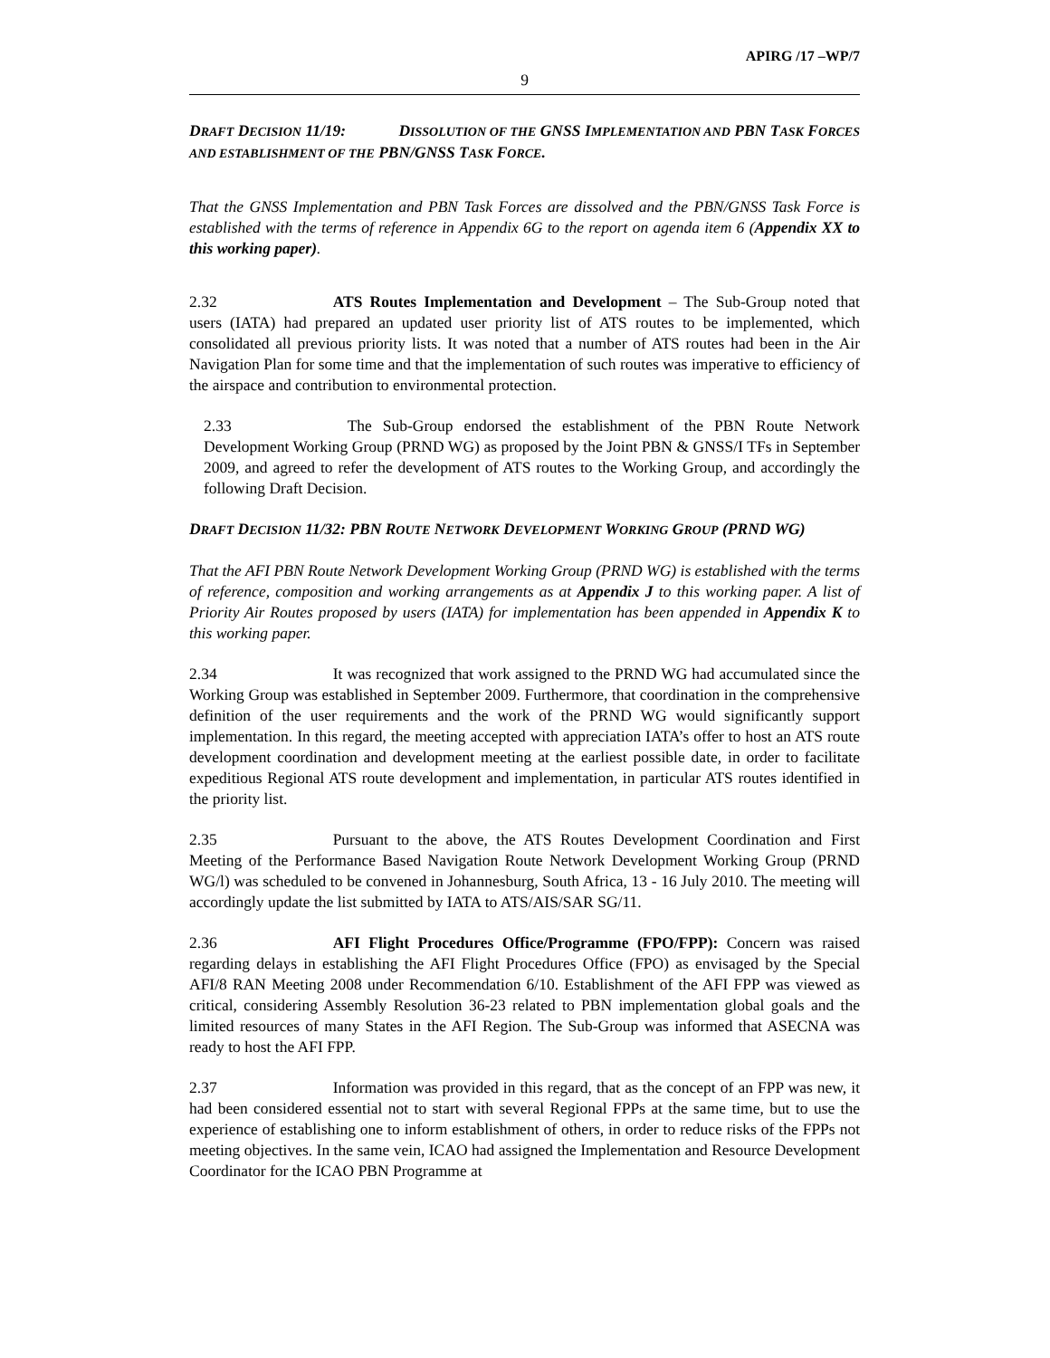APIRG /17 –WP/7
9
DRAFT DECISION 11/19: DISSOLUTION OF THE GNSS IMPLEMENTATION AND PBN TASK FORCES AND ESTABLISHMENT OF THE PBN/GNSS TASK FORCE.
That the GNSS Implementation and PBN Task Forces are dissolved and the PBN/GNSS Task Force is established with the terms of reference in Appendix 6G to the report on agenda item 6 (Appendix XX to this working paper).
2.32 ATS Routes Implementation and Development – The Sub-Group noted that users (IATA) had prepared an updated user priority list of ATS routes to be implemented, which consolidated all previous priority lists. It was noted that a number of ATS routes had been in the Air Navigation Plan for some time and that the implementation of such routes was imperative to efficiency of the airspace and contribution to environmental protection.
2.33 The Sub-Group endorsed the establishment of the PBN Route Network Development Working Group (PRND WG) as proposed by the Joint PBN & GNSS/I TFs in September 2009, and agreed to refer the development of ATS routes to the Working Group, and accordingly the following Draft Decision.
DRAFT DECISION 11/32: PBN ROUTE NETWORK DEVELOPMENT WORKING GROUP (PRND WG)
That the AFI PBN Route Network Development Working Group (PRND WG) is established with the terms of reference, composition and working arrangements as at Appendix J to this working paper. A list of Priority Air Routes proposed by users (IATA) for implementation has been appended in Appendix K to this working paper.
2.34 It was recognized that work assigned to the PRND WG had accumulated since the Working Group was established in September 2009. Furthermore, that coordination in the comprehensive definition of the user requirements and the work of the PRND WG would significantly support implementation. In this regard, the meeting accepted with appreciation IATA’s offer to host an ATS route development coordination and development meeting at the earliest possible date, in order to facilitate expeditious Regional ATS route development and implementation, in particular ATS routes identified in the priority list.
2.35 Pursuant to the above, the ATS Routes Development Coordination and First Meeting of the Performance Based Navigation Route Network Development Working Group (PRND WG/l) was scheduled to be convened in Johannesburg, South Africa, 13 - 16 July 2010. The meeting will accordingly update the list submitted by IATA to ATS/AIS/SAR SG/11.
2.36 AFI Flight Procedures Office/Programme (FPO/FPP): Concern was raised regarding delays in establishing the AFI Flight Procedures Office (FPO) as envisaged by the Special AFI/8 RAN Meeting 2008 under Recommendation 6/10. Establishment of the AFI FPP was viewed as critical, considering Assembly Resolution 36-23 related to PBN implementation global goals and the limited resources of many States in the AFI Region. The Sub-Group was informed that ASECNA was ready to host the AFI FPP.
2.37 Information was provided in this regard, that as the concept of an FPP was new, it had been considered essential not to start with several Regional FPPs at the same time, but to use the experience of establishing one to inform establishment of others, in order to reduce risks of the FPPs not meeting objectives. In the same vein, ICAO had assigned the Implementation and Resource Development Coordinator for the ICAO PBN Programme at